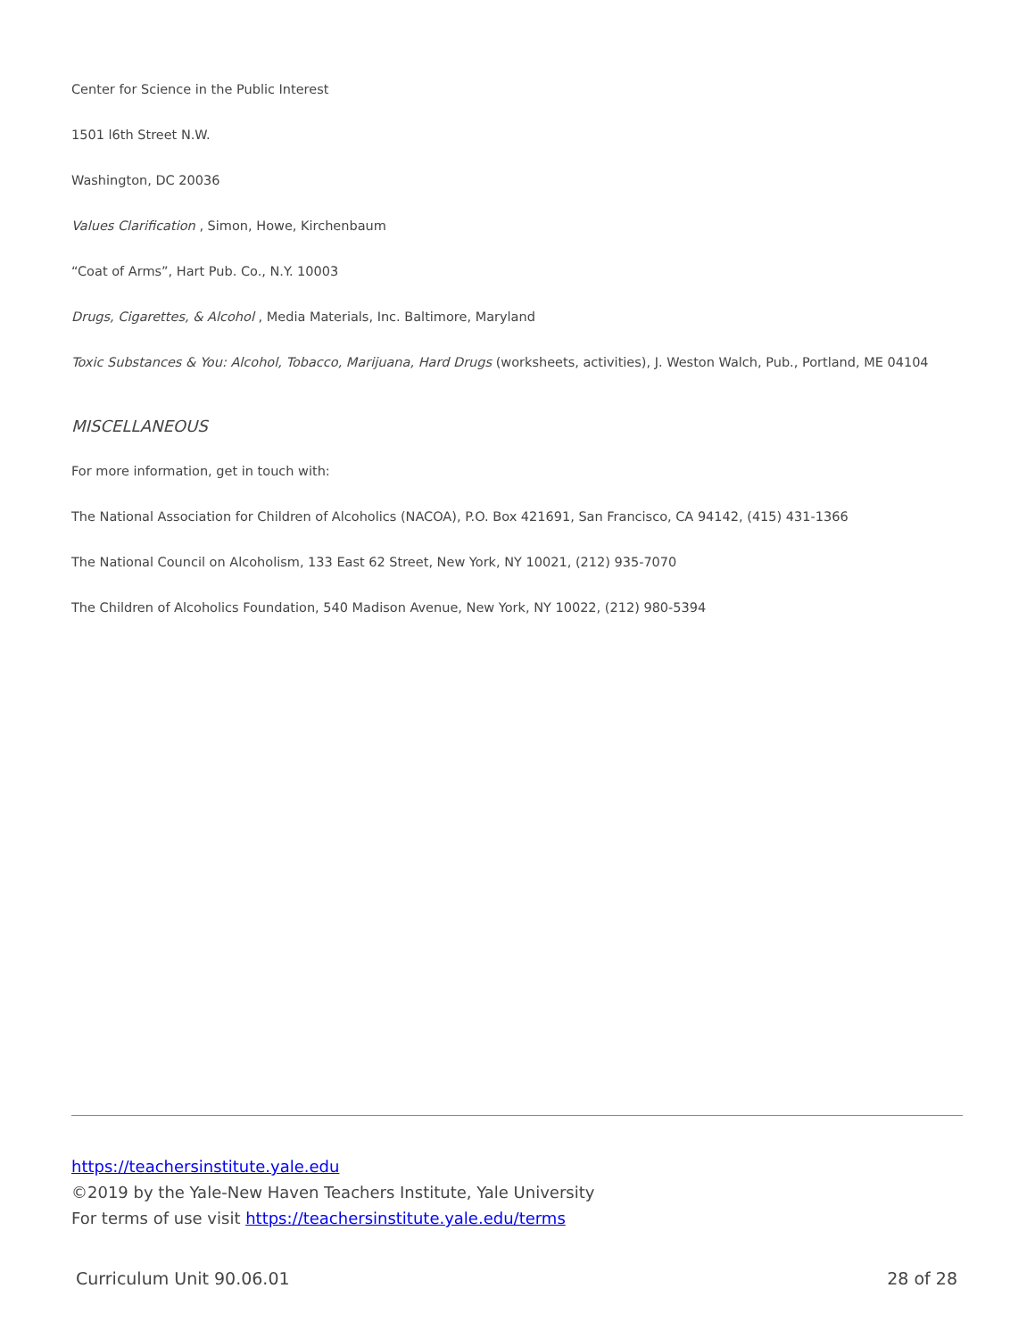Center for Science in the Public Interest
1501 l6th Street N.W.
Washington, DC 20036
Values Clarification , Simon, Howe, Kirchenbaum
“Coat of Arms”, Hart Pub. Co., N.Y. 10003
Drugs, Cigarettes, & Alcohol , Media Materials, Inc. Baltimore, Maryland
Toxic Substances & You: Alcohol, Tobacco, Marijuana, Hard Drugs (worksheets, activities), J. Weston Walch, Pub., Portland, ME 04104
MISCELLANEOUS
For more information, get in touch with:
The National Association for Children of Alcoholics (NACOA), P.O. Box 421691, San Francisco, CA 94142, (415) 431-1366
The National Council on Alcoholism, 133 East 62 Street, New York, NY 10021, (212) 935-7070
The Children of Alcoholics Foundation, 540 Madison Avenue, New York, NY 10022, (212) 980-5394
https://teachersinstitute.yale.edu
©2019 by the Yale-New Haven Teachers Institute, Yale University
For terms of use visit https://teachersinstitute.yale.edu/terms
Curriculum Unit 90.06.01 28 of 28